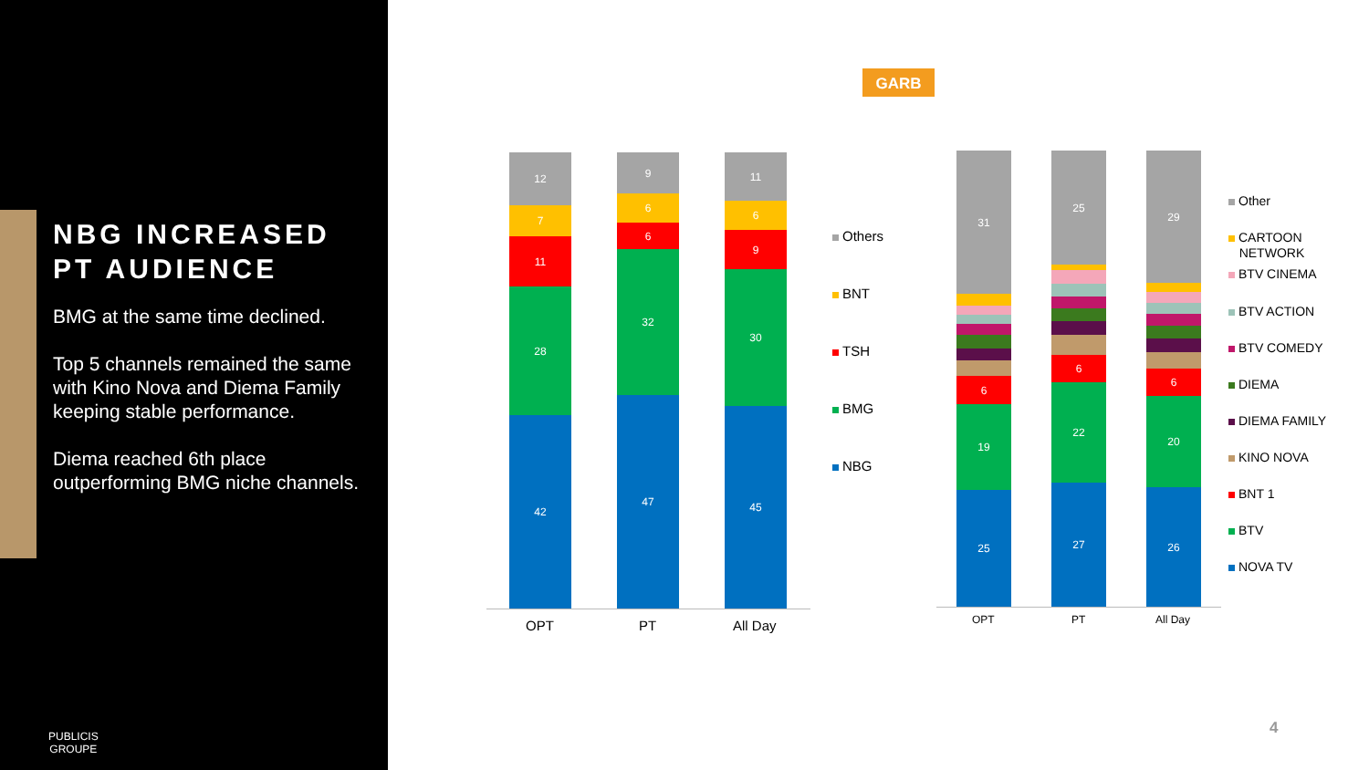NBG INCREASED PT AUDIENCE
BMG at the same time declined.
Top 5 channels remained the same with Kino Nova and Diema Family keeping stable performance.
Diema reached 6th place outperforming BMG niche channels.
PUBLICIS
GROUPE
GARB
12
7
11
28
42
9
6
6
32
47
11
6
9
30
45
OPT PT All Day
Others
BNT
TSH
BMG
NBG
31
6
19
25
25
6
22
27
29
6
20
26
OPT PT All Day
Other
CARTOON
NETWORK
BTV CINEMA
BTV ACTION
BTV COMEDY
DIEMA
DIEMA FAMILY
KINO NOVA
BNT 1
BTV
NOVA TV
4